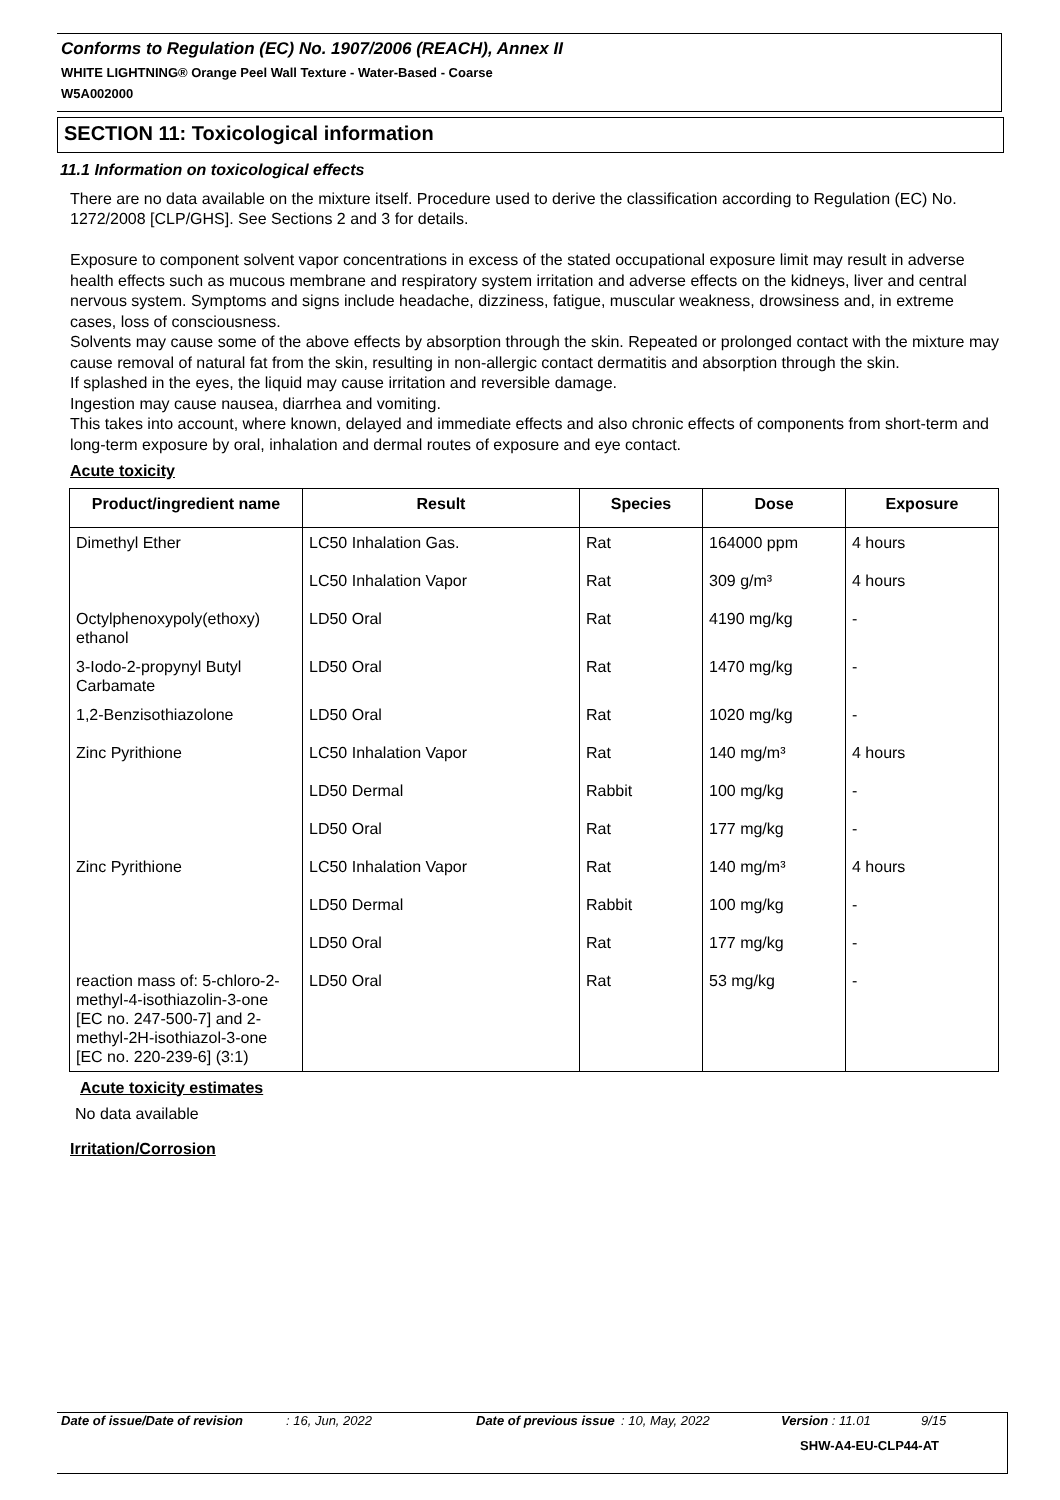Conforms to Regulation (EC) No. 1907/2006 (REACH), Annex II
WHITE LIGHTNING® Orange Peel Wall Texture - Water-Based - Coarse
W5A002000
SECTION 11: Toxicological information
11.1 Information on toxicological effects
There are no data available on the mixture itself. Procedure used to derive the classification according to Regulation (EC) No. 1272/2008 [CLP/GHS]. See Sections 2 and 3 for details.
Exposure to component solvent vapor concentrations in excess of the stated occupational exposure limit may result in adverse health effects such as mucous membrane and respiratory system irritation and adverse effects on the kidneys, liver and central nervous system. Symptoms and signs include headache, dizziness, fatigue, muscular weakness, drowsiness and, in extreme cases, loss of consciousness.
Solvents may cause some of the above effects by absorption through the skin. Repeated or prolonged contact with the mixture may cause removal of natural fat from the skin, resulting in non-allergic contact dermatitis and absorption through the skin.
If splashed in the eyes, the liquid may cause irritation and reversible damage.
Ingestion may cause nausea, diarrhea and vomiting.
This takes into account, where known, delayed and immediate effects and also chronic effects of components from short-term and long-term exposure by oral, inhalation and dermal routes of exposure and eye contact.
Acute toxicity
| Product/ingredient name | Result | Species | Dose | Exposure |
| --- | --- | --- | --- | --- |
| Dimethyl Ether | LC50 Inhalation Gas. | Rat | 164000 ppm | 4 hours |
| | LC50 Inhalation Vapor | Rat | 309 g/m³ | 4 hours |
| Octylphenoxypoly(ethoxy) ethanol | LD50 Oral | Rat | 4190 mg/kg | - |
| 3-Iodo-2-propynyl Butyl Carbamate | LD50 Oral | Rat | 1470 mg/kg | - |
| 1,2-Benzisothiazolone | LD50 Oral | Rat | 1020 mg/kg | - |
| Zinc Pyrithione | LC50 Inhalation Vapor | Rat | 140 mg/m³ | 4 hours |
| | LD50 Dermal | Rabbit | 100 mg/kg | - |
| | LD50 Oral | Rat | 177 mg/kg | - |
| Zinc Pyrithione | LC50 Inhalation Vapor | Rat | 140 mg/m³ | 4 hours |
| | LD50 Dermal | Rabbit | 100 mg/kg | - |
| | LD50 Oral | Rat | 177 mg/kg | - |
| reaction mass of: 5-chloro-2-methyl-4-isothiazolin-3-one [EC no. 247-500-7] and 2-methyl-2H-isothiazol-3-one [EC no. 220-239-6] (3:1) | LD50 Oral | Rat | 53 mg/kg | - |
Acute toxicity estimates
No data available
Irritation/Corrosion
Date of issue/Date of revision: 16, Jun, 2022 Date of previous issue: 10, May, 2022 Version : 11.01 9/15
SHW-A4-EU-CLP44-AT